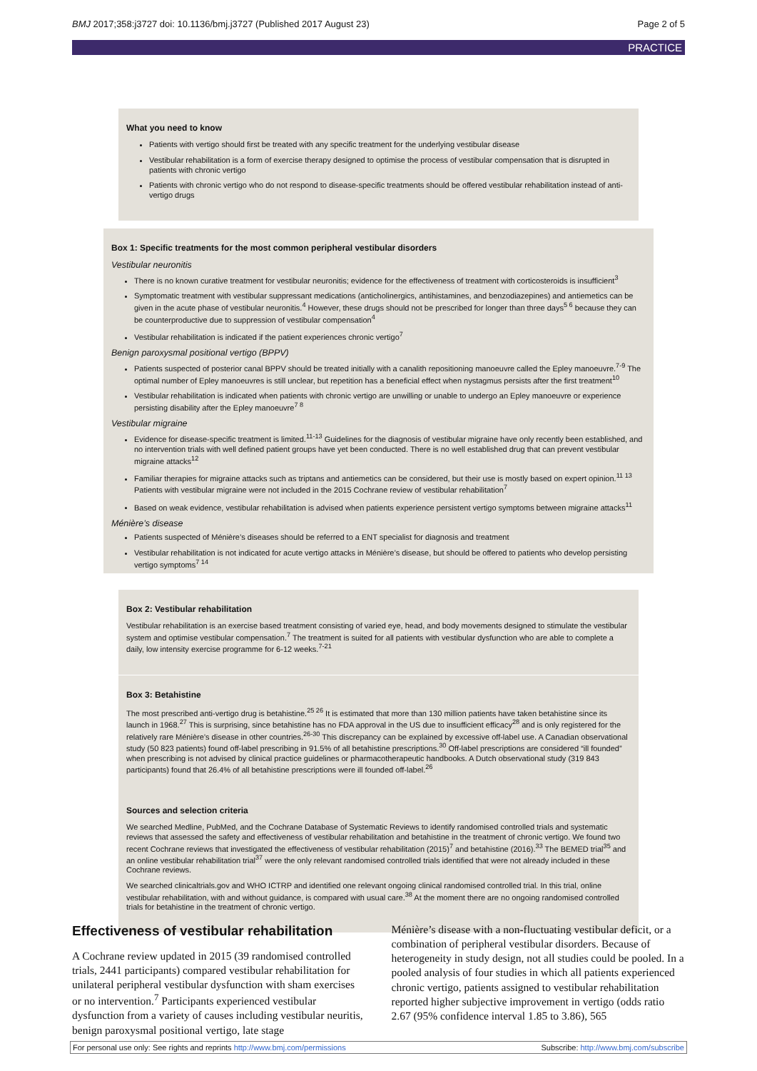BMJ 2017;358:j3727 doi: 10.1136/bmj.j3727 (Published 2017 August 23) Page 2 of 5
PRACTICE
What you need to know
Patients with vertigo should first be treated with any specific treatment for the underlying vestibular disease
Vestibular rehabilitation is a form of exercise therapy designed to optimise the process of vestibular compensation that is disrupted in patients with chronic vertigo
Patients with chronic vertigo who do not respond to disease-specific treatments should be offered vestibular rehabilitation instead of anti-vertigo drugs
Box 1: Specific treatments for the most common peripheral vestibular disorders
Vestibular neuronitis
There is no known curative treatment for vestibular neuronitis; evidence for the effectiveness of treatment with corticosteroids is insufficient<sup>3</sup>
Symptomatic treatment with vestibular suppressant medications (anticholinergics, antihistamines, and benzodiazepines) and antiemetics can be given in the acute phase of vestibular neuronitis.<sup>4</sup> However, these drugs should not be prescribed for longer than three days<sup>5 6</sup> because they can be counterproductive due to suppression of vestibular compensation<sup>4</sup>
Vestibular rehabilitation is indicated if the patient experiences chronic vertigo<sup>7</sup>
Benign paroxysmal positional vertigo (BPPV)
Patients suspected of posterior canal BPPV should be treated initially with a canalith repositioning manoeuvre called the Epley manoeuvre.<sup>7-9</sup> The optimal number of Epley manoeuvres is still unclear, but repetition has a beneficial effect when nystagmus persists after the first treatment<sup>10</sup>
Vestibular rehabilitation is indicated when patients with chronic vertigo are unwilling or unable to undergo an Epley manoeuvre or experience persisting disability after the Epley manoeuvre<sup>7 8</sup>
Vestibular migraine
Evidence for disease-specific treatment is limited.<sup>11-13</sup> Guidelines for the diagnosis of vestibular migraine have only recently been established, and no intervention trials with well defined patient groups have yet been conducted. There is no well established drug that can prevent vestibular migraine attacks<sup>12</sup>
Familiar therapies for migraine attacks such as triptans and antiemetics can be considered, but their use is mostly based on expert opinion.<sup>11 13</sup> Patients with vestibular migraine were not included in the 2015 Cochrane review of vestibular rehabilitation<sup>7</sup>
Based on weak evidence, vestibular rehabilitation is advised when patients experience persistent vertigo symptoms between migraine attacks<sup>11</sup>
Ménière’s disease
Patients suspected of Ménière’s diseases should be referred to a ENT specialist for diagnosis and treatment
Vestibular rehabilitation is not indicated for acute vertigo attacks in Ménière’s disease, but should be offered to patients who develop persisting vertigo symptoms<sup>7 14</sup>
Box 2: Vestibular rehabilitation
Vestibular rehabilitation is an exercise based treatment consisting of varied eye, head, and body movements designed to stimulate the vestibular system and optimise vestibular compensation.<sup>7</sup> The treatment is suited for all patients with vestibular dysfunction who are able to complete a daily, low intensity exercise programme for 6-12 weeks.<sup>7-21</sup>
Box 3: Betahistine
The most prescribed anti-vertigo drug is betahistine.<sup>25 26</sup> It is estimated that more than 130 million patients have taken betahistine since its launch in 1968.<sup>27</sup> This is surprising, since betahistine has no FDA approval in the US due to insufficient efficacy<sup>28</sup> and is only registered for the relatively rare Ménière’s disease in other countries.<sup>26-30</sup> This discrepancy can be explained by excessive off-label use. A Canadian observational study (50 823 patients) found off-label prescribing in 91.5% of all betahistine prescriptions.<sup>30</sup> Off-label prescriptions are considered “ill founded” when prescribing is not advised by clinical practice guidelines or pharmacotherapeutic handbooks. A Dutch observational study (319 843 participants) found that 26.4% of all betahistine prescriptions were ill founded off-label.<sup>26</sup>
Sources and selection criteria
We searched Medline, PubMed, and the Cochrane Database of Systematic Reviews to identify randomised controlled trials and systematic reviews that assessed the safety and effectiveness of vestibular rehabilitation and betahistine in the treatment of chronic vertigo. We found two recent Cochrane reviews that investigated the effectiveness of vestibular rehabilitation (2015)<sup>7</sup> and betahistine (2016).<sup>33</sup> The BEMED trial<sup>35</sup> and an online vestibular rehabilitation trial<sup>37</sup> were the only relevant randomised controlled trials identified that were not already included in these Cochrane reviews.
We searched clinicaltrials.gov and WHO ICTRP and identified one relevant ongoing clinical randomised controlled trial. In this trial, online vestibular rehabilitation, with and without guidance, is compared with usual care.<sup>38</sup> At the moment there are no ongoing randomised controlled trials for betahistine in the treatment of chronic vertigo.
Effectiveness of vestibular rehabilitation
A Cochrane review updated in 2015 (39 randomised controlled trials, 2441 participants) compared vestibular rehabilitation for unilateral peripheral vestibular dysfunction with sham exercises or no intervention.<sup>7</sup> Participants experienced vestibular dysfunction from a variety of causes including vestibular neuritis, benign paroxysmal positional vertigo, late stage
Ménière’s disease with a non-fluctuating vestibular deficit, or a combination of peripheral vestibular disorders. Because of heterogeneity in study design, not all studies could be pooled. In a pooled analysis of four studies in which all patients experienced chronic vertigo, patients assigned to vestibular rehabilitation reported higher subjective improvement in vertigo (odds ratio 2.67 (95% confidence interval 1.85 to 3.86), 565
For personal use only: See rights and reprints http://www.bmj.com/permissions Subscribe: http://www.bmj.com/subscribe